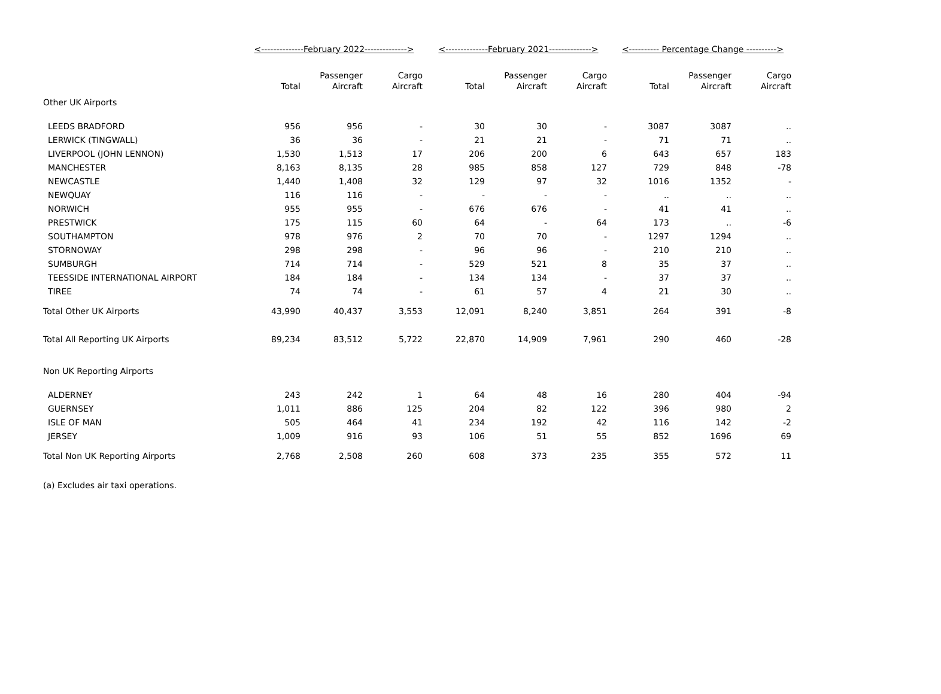| | <--------------February 2022--------------> | | | <--------------February 2021--------------> | | | <---------- Percentage Change ----------> | | |
| --- | --- | --- | --- | --- | --- | --- | --- | --- | --- |
| | Total | Passenger Aircraft | Cargo Aircraft | Total | Passenger Aircraft | Cargo Aircraft | Total | Passenger Aircraft | Cargo Aircraft |
| Other UK Airports | | | | | | | | | |
| LEEDS BRADFORD | 956 | 956 | - | 30 | 30 | - | 3087 | 3087 | .. |
| LERWICK (TINGWALL) | 36 | 36 | - | 21 | 21 | - | 71 | 71 | .. |
| LIVERPOOL (JOHN LENNON) | 1,530 | 1,513 | 17 | 206 | 200 | 6 | 643 | 657 | 183 |
| MANCHESTER | 8,163 | 8,135 | 28 | 985 | 858 | 127 | 729 | 848 | -78 |
| NEWCASTLE | 1,440 | 1,408 | 32 | 129 | 97 | 32 | 1016 | 1352 | - |
| NEWQUAY | 116 | 116 | - | - | - | - | .. | .. | .. |
| NORWICH | 955 | 955 | - | 676 | 676 | - | 41 | 41 | .. |
| PRESTWICK | 175 | 115 | 60 | 64 | - | 64 | 173 | .. | -6 |
| SOUTHAMPTON | 978 | 976 | 2 | 70 | 70 | - | 1297 | 1294 | .. |
| STORNOWAY | 298 | 298 | - | 96 | 96 | - | 210 | 210 | .. |
| SUMBURGH | 714 | 714 | - | 529 | 521 | 8 | 35 | 37 | .. |
| TEESSIDE INTERNATIONAL AIRPORT | 184 | 184 | - | 134 | 134 | - | 37 | 37 | .. |
| TIREE | 74 | 74 | - | 61 | 57 | 4 | 21 | 30 | .. |
| Total Other UK Airports | 43,990 | 40,437 | 3,553 | 12,091 | 8,240 | 3,851 | 264 | 391 | -8 |
| Total All Reporting UK Airports | 89,234 | 83,512 | 5,722 | 22,870 | 14,909 | 7,961 | 290 | 460 | -28 |
| Non UK Reporting Airports | | | | | | | | | |
| ALDERNEY | 243 | 242 | 1 | 64 | 48 | 16 | 280 | 404 | -94 |
| GUERNSEY | 1,011 | 886 | 125 | 204 | 82 | 122 | 396 | 980 | 2 |
| ISLE OF MAN | 505 | 464 | 41 | 234 | 192 | 42 | 116 | 142 | -2 |
| JERSEY | 1,009 | 916 | 93 | 106 | 51 | 55 | 852 | 1696 | 69 |
| Total Non UK Reporting Airports | 2,768 | 2,508 | 260 | 608 | 373 | 235 | 355 | 572 | 11 |
(a) Excludes air taxi operations.